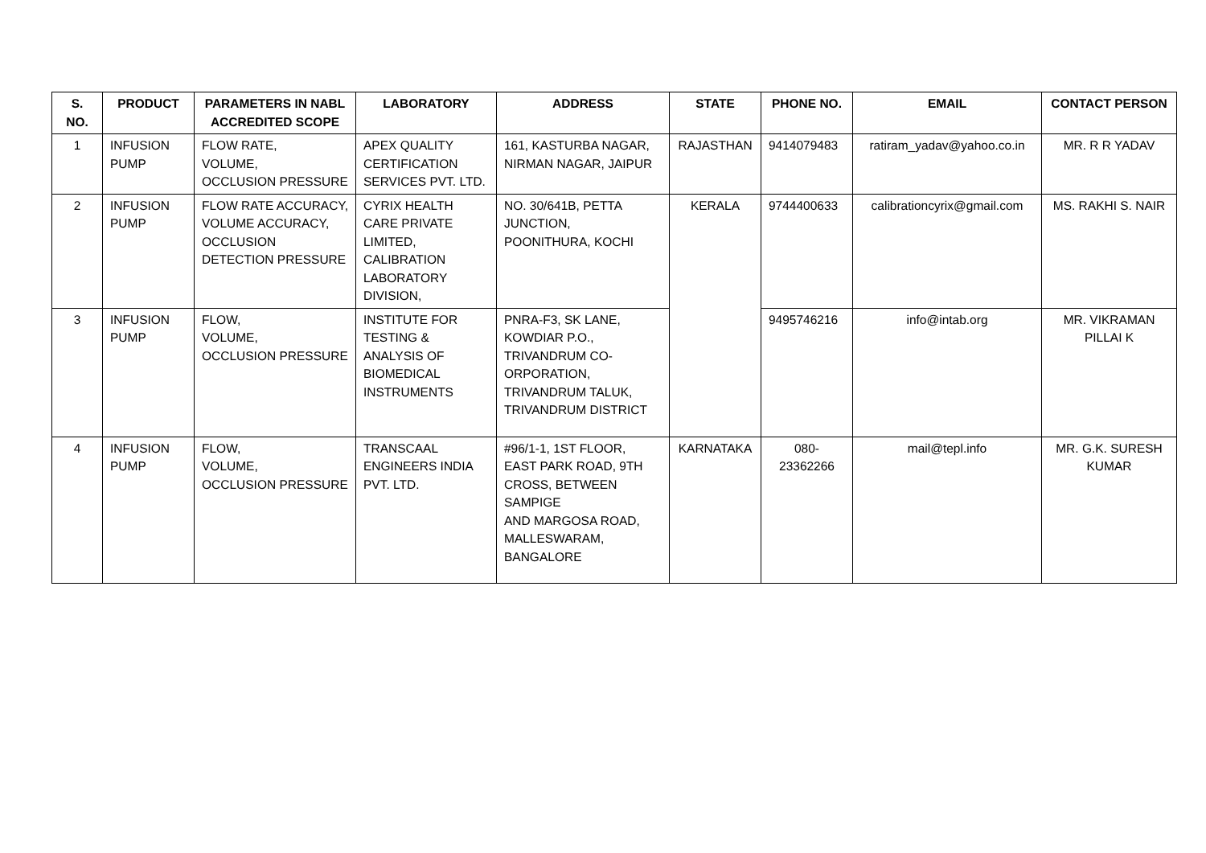| S. NO. | PRODUCT | PARAMETERS IN NABL ACCREDITED SCOPE | LABORATORY | ADDRESS | STATE | PHONE NO. | EMAIL | CONTACT PERSON |
| --- | --- | --- | --- | --- | --- | --- | --- | --- |
| 1 | INFUSION PUMP | FLOW RATE, VOLUME, OCCLUSION PRESSURE | APEX QUALITY CERTIFICATION SERVICES PVT. LTD. | 161, KASTURBA NAGAR, NIRMAN NAGAR, JAIPUR | RAJASTHAN | 9414079483 | ratiram_yadav@yahoo.co.in | MR. R R YADAV |
| 2 | INFUSION PUMP | FLOW RATE ACCURACY, VOLUME ACCURACY, OCCLUSION DETECTION PRESSURE | CYRIX HEALTH CARE PRIVATE LIMITED, CALIBRATION LABORATORY DIVISION, | NO. 30/641B, PETTA JUNCTION, POONITHURA, KOCHI | KERALA | 9744400633 | calibrationcyrix@gmail.com | MS. RAKHI S. NAIR |
| 3 | INFUSION PUMP | FLOW, VOLUME, OCCLUSION PRESSURE | INSTITUTE FOR TESTING & ANALYSIS OF BIOMEDICAL INSTRUMENTS | PNRA-F3, SK LANE, KOWDIAR P.O., TRIVANDRUM CO-ORPORATION, TRIVANDRUM TALUK, TRIVANDRUM DISTRICT | | 9495746216 | info@intab.org | MR. VIKRAMAN PILLAI K |
| 4 | INFUSION PUMP | FLOW, VOLUME, OCCLUSION PRESSURE | TRANSCAAL ENGINEERS INDIA PVT. LTD. | #96/1-1, 1ST FLOOR, EAST PARK ROAD, 9TH CROSS, BETWEEN SAMPIGE AND MARGOSA ROAD, MALLESWARAM, BANGALORE | KARNATAKA | 080-23362266 | mail@tepl.info | MR. G.K. SURESH KUMAR |